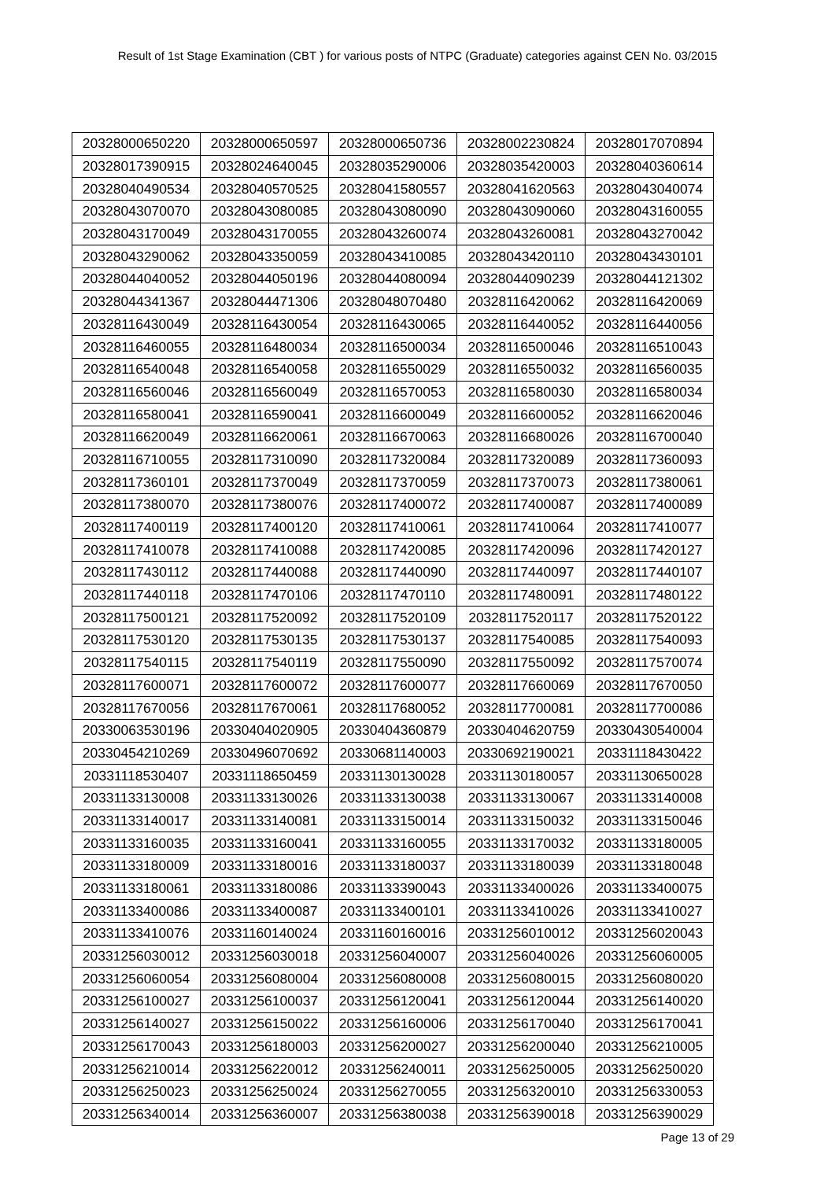Result of 1st Stage Examination (CBT ) for various posts of NTPC (Graduate) categories against CEN No. 03/2015
| 20328000650220 | 20328000650597 | 20328000650736 | 20328002230824 | 20328017070894 |
| 20328017390915 | 20328024640045 | 20328035290006 | 20328035420003 | 20328040360614 |
| 20328040490534 | 20328040570525 | 20328041580557 | 20328041620563 | 20328043040074 |
| 20328043070070 | 20328043080085 | 20328043080090 | 20328043090060 | 20328043160055 |
| 20328043170049 | 20328043170055 | 20328043260074 | 20328043260081 | 20328043270042 |
| 20328043290062 | 20328043350059 | 20328043410085 | 20328043420110 | 20328043430101 |
| 20328044040052 | 20328044050196 | 20328044080094 | 20328044090239 | 20328044121302 |
| 20328044341367 | 20328044471306 | 20328048070480 | 20328116420062 | 20328116420069 |
| 20328116430049 | 20328116430054 | 20328116430065 | 20328116440052 | 20328116440056 |
| 20328116460055 | 20328116480034 | 20328116500034 | 20328116500046 | 20328116510043 |
| 20328116540048 | 20328116540058 | 20328116550029 | 20328116550032 | 20328116560035 |
| 20328116560046 | 20328116560049 | 20328116570053 | 20328116580030 | 20328116580034 |
| 20328116580041 | 20328116590041 | 20328116600049 | 20328116600052 | 20328116620046 |
| 20328116620049 | 20328116620061 | 20328116670063 | 20328116680026 | 20328116700040 |
| 20328116710055 | 20328117310090 | 20328117320084 | 20328117320089 | 20328117360093 |
| 20328117360101 | 20328117370049 | 20328117370059 | 20328117370073 | 20328117380061 |
| 20328117380070 | 20328117380076 | 20328117400072 | 20328117400087 | 20328117400089 |
| 20328117400119 | 20328117400120 | 20328117410061 | 20328117410064 | 20328117410077 |
| 20328117410078 | 20328117410088 | 20328117420085 | 20328117420096 | 20328117420127 |
| 20328117430112 | 20328117440088 | 20328117440090 | 20328117440097 | 20328117440107 |
| 20328117440118 | 20328117470106 | 20328117470110 | 20328117480091 | 20328117480122 |
| 20328117500121 | 20328117520092 | 20328117520109 | 20328117520117 | 20328117520122 |
| 20328117530120 | 20328117530135 | 20328117530137 | 20328117540085 | 20328117540093 |
| 20328117540115 | 20328117540119 | 20328117550090 | 20328117550092 | 20328117570074 |
| 20328117600071 | 20328117600072 | 20328117600077 | 20328117660069 | 20328117670050 |
| 20328117670056 | 20328117670061 | 20328117680052 | 20328117700081 | 20328117700086 |
| 20330063530196 | 20330404020905 | 20330404360879 | 20330404620759 | 20330430540004 |
| 20330454210269 | 20330496070692 | 20330681140003 | 20330692190021 | 20331118430422 |
| 20331118530407 | 20331118650459 | 20331130130028 | 20331130180057 | 20331130650028 |
| 20331133130008 | 20331133130026 | 20331133130038 | 20331133130067 | 20331133140008 |
| 20331133140017 | 20331133140081 | 20331133150014 | 20331133150032 | 20331133150046 |
| 20331133160035 | 20331133160041 | 20331133160055 | 20331133170032 | 20331133180005 |
| 20331133180009 | 20331133180016 | 20331133180037 | 20331133180039 | 20331133180048 |
| 20331133180061 | 20331133180086 | 20331133390043 | 20331133400026 | 20331133400075 |
| 20331133400086 | 20331133400087 | 20331133400101 | 20331133410026 | 20331133410027 |
| 20331133410076 | 20331160140024 | 20331160160016 | 20331256010012 | 20331256020043 |
| 20331256030012 | 20331256030018 | 20331256040007 | 20331256040026 | 20331256060005 |
| 20331256060054 | 20331256080004 | 20331256080008 | 20331256080015 | 20331256080020 |
| 20331256100027 | 20331256100037 | 20331256120041 | 20331256120044 | 20331256140020 |
| 20331256140027 | 20331256150022 | 20331256160006 | 20331256170040 | 20331256170041 |
| 20331256170043 | 20331256180003 | 20331256200027 | 20331256200040 | 20331256210005 |
| 20331256210014 | 20331256220012 | 20331256240011 | 20331256250005 | 20331256250020 |
| 20331256250023 | 20331256250024 | 20331256270055 | 20331256320010 | 20331256330053 |
| 20331256340014 | 20331256360007 | 20331256380038 | 20331256390018 | 20331256390029 |
Page 13 of 29